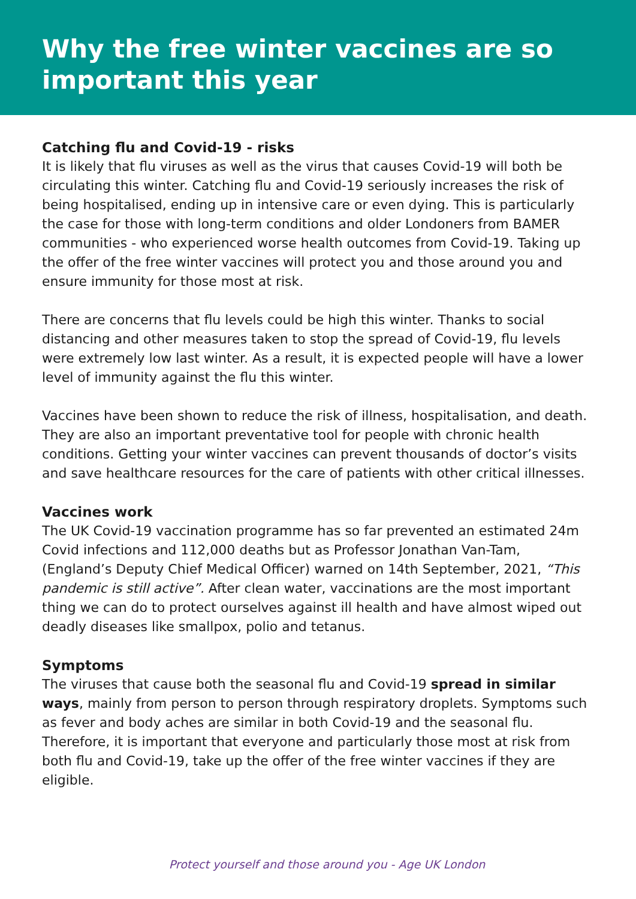Why the free winter vaccines are so
important this year
Catching flu and Covid-19 - risks
It is likely that flu viruses as well as the virus that causes Covid-19 will both be circulating this winter. Catching flu and Covid-19 seriously increases the risk of being hospitalised, ending up in intensive care or even dying. This is particularly the case for those with long-term conditions and older Londoners from BAMER communities - who experienced worse health outcomes from Covid-19. Taking up the offer of the free winter vaccines will protect you and those around you and ensure immunity for those most at risk.
There are concerns that flu levels could be high this winter. Thanks to social distancing and other measures taken to stop the spread of Covid-19, flu levels were extremely low last winter. As a result, it is expected people will have a lower level of immunity against the flu this winter.
Vaccines have been shown to reduce the risk of illness, hospitalisation, and death. They are also an important preventative tool for people with chronic health conditions. Getting your winter vaccines can prevent thousands of doctor’s visits and save healthcare resources for the care of patients with other critical illnesses.
Vaccines work
The UK Covid-19 vaccination programme has so far prevented an estimated 24m Covid infections and 112,000 deaths but as Professor Jonathan Van-Tam, (England’s Deputy Chief Medical Officer) warned on 14th September, 2021, “This pandemic is still active”. After clean water, vaccinations are the most important thing we can do to protect ourselves against ill health and have almost wiped out deadly diseases like smallpox, polio and tetanus.
Symptoms
The viruses that cause both the seasonal flu and Covid-19 spread in similar ways, mainly from person to person through respiratory droplets. Symptoms such as fever and body aches are similar in both Covid-19 and the seasonal flu. Therefore, it is important that everyone and particularly those most at risk from both flu and Covid-19, take up the offer of the free winter vaccines if they are eligible.
Protect yourself and those around you - Age UK London